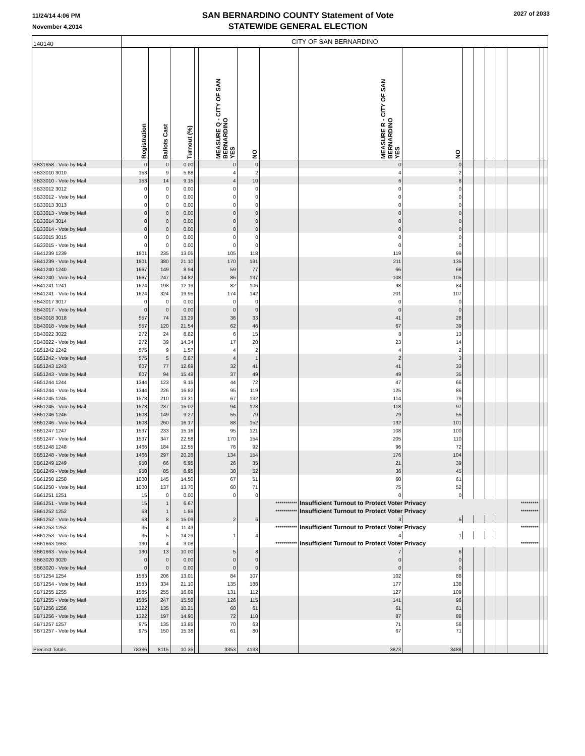11/24/14 4:06 PM
November 4,2014
SAN BERNARDINO COUNTY Statement of Vote
STATEWIDE GENERAL ELECTION
2027 of 2033
| 140140 | CITY OF SAN BERNARDINO | | | | | | | | | | | | | | | |
| | Registration | Ballots Cast | Turnout (%) | | MEASURE Q - CITY OF SAN BERNARDINO YES | NO | | MEASURE R - CITY OF SAN BERNARDINO YES | NO | | | | | | | |
| SB31658 - Vote by Mail | 0 | 0 | 0.00 | | 0 | 0 | | 0 | 0 | | | | | | | |
| SB33010 3010 | 153 | 9 | 5.88 | | 4 | 2 | | 4 | 2 | | | | | | | |
| SB33010 - Vote by Mail | 153 | 14 | 9.15 | | 4 | 10 | | 6 | 8 | | | | | | | |
| SB33012 3012 | 0 | 0 | 0.00 | | 0 | 0 | | 0 | 0 | | | | | | | |
| SB33012 - Vote by Mail | 0 | 0 | 0.00 | | 0 | 0 | | 0 | 0 | | | | | | | |
| SB33013 3013 | 0 | 0 | 0.00 | | 0 | 0 | | 0 | 0 | | | | | | | |
| SB33013 - Vote by Mail | 0 | 0 | 0.00 | | 0 | 0 | | 0 | 0 | | | | | | | |
| SB33014 3014 | 0 | 0 | 0.00 | | 0 | 0 | | 0 | 0 | | | | | | | |
| SB33014 - Vote by Mail | 0 | 0 | 0.00 | | 0 | 0 | | 0 | 0 | | | | | | | |
| SB33015 3015 | 0 | 0 | 0.00 | | 0 | 0 | | 0 | 0 | | | | | | | |
| SB33015 - Vote by Mail | 0 | 0 | 0.00 | | 0 | 0 | | 0 | 0 | | | | | | | |
| SB41239 1239 | 1801 | 235 | 13.05 | | 105 | 118 | | 119 | 99 | | | | | | | |
| SB41239 - Vote by Mail | 1801 | 380 | 21.10 | | 170 | 191 | | 211 | 135 | | | | | | | |
| SB41240 1240 | 1667 | 149 | 8.94 | | 59 | 77 | | 66 | 68 | | | | | | | |
| SB41240 - Vote by Mail | 1667 | 247 | 14.82 | | 86 | 137 | | 108 | 105 | | | | | | | |
| SB41241 1241 | 1624 | 198 | 12.19 | | 82 | 106 | | 98 | 84 | | | | | | | |
| SB41241 - Vote by Mail | 1624 | 324 | 19.95 | | 174 | 142 | | 201 | 107 | | | | | | | |
| SB43017 3017 | 0 | 0 | 0.00 | | 0 | 0 | | 0 | 0 | | | | | | | |
| SB43017 - Vote by Mail | 0 | 0 | 0.00 | | 0 | 0 | | 0 | 0 | | | | | | | |
| SB43018 3018 | 557 | 74 | 13.29 | | 36 | 33 | | 41 | 28 | | | | | | | |
| SB43018 - Vote by Mail | 557 | 120 | 21.54 | | 62 | 46 | | 67 | 39 | | | | | | | |
| SB43022 3022 | 272 | 24 | 8.82 | | 6 | 15 | | 8 | 13 | | | | | | | |
| SB43022 - Vote by Mail | 272 | 39 | 14.34 | | 17 | 20 | | 23 | 14 | | | | | | | |
| SB51242 1242 | 575 | 9 | 1.57 | | 4 | 2 | | 4 | 2 | | | | | | | |
| SB51242 - Vote by Mail | 575 | 5 | 0.87 | | 4 | 1 | | 2 | 3 | | | | | | | |
| SB51243 1243 | 607 | 77 | 12.69 | | 32 | 41 | | 41 | 33 | | | | | | | |
| SB51243 - Vote by Mail | 607 | 94 | 15.49 | | 37 | 49 | | 49 | 35 | | | | | | | |
| SB51244 1244 | 1344 | 123 | 9.15 | | 44 | 72 | | 47 | 66 | | | | | | | |
| SB51244 - Vote by Mail | 1344 | 226 | 16.82 | | 95 | 119 | | 125 | 86 | | | | | | | |
| SB51245 1245 | 1578 | 210 | 13.31 | | 67 | 132 | | 114 | 79 | | | | | | | |
| SB51245 - Vote by Mail | 1578 | 237 | 15.02 | | 94 | 128 | | 118 | 97 | | | | | | | |
| SB51246 1246 | 1608 | 149 | 9.27 | | 55 | 79 | | 79 | 55 | | | | | | | |
| SB51246 - Vote by Mail | 1608 | 260 | 16.17 | | 88 | 152 | | 132 | 101 | | | | | | | |
| SB51247 1247 | 1537 | 233 | 15.16 | | 95 | 121 | | 108 | 100 | | | | | | | |
| SB51247 - Vote by Mail | 1537 | 347 | 22.58 | | 170 | 154 | | 205 | 110 | | | | | | | |
| SB51248 1248 | 1466 | 184 | 12.55 | | 76 | 92 | | 96 | 72 | | | | | | | |
| SB51248 - Vote by Mail | 1466 | 297 | 20.26 | | 134 | 154 | | 176 | 104 | | | | | | | |
| SB61249 1249 | 950 | 66 | 6.95 | | 26 | 35 | | 21 | 39 | | | | | | | |
| SB61249 - Vote by Mail | 950 | 85 | 8.95 | | 30 | 52 | | 36 | 45 | | | | | | | |
| SB61250 1250 | 1000 | 145 | 14.50 | | 67 | 51 | | 60 | 61 | | | | | | | |
| SB61250 - Vote by Mail | 1000 | 137 | 13.70 | | 60 | 71 | | 75 | 52 | | | | | | | |
| SB61251 1251 | 15 | 0 | 0.00 | | 0 | 0 | | 0 | 0 | | | | | | | |
| SB61251 - Vote by Mail | 15 | 1 | 6.67 | | | | *********** | Insufficient Turnout to Protect Voter Privacy | | | | | | ********* | | |
| SB61252 1252 | 53 | 1 | 1.89 | | | | *********** | Insufficient Turnout to Protect Voter Privacy | | | | | | ********* | | |
| SB61252 - Vote by Mail | 53 | 8 | 15.09 | | 2 | 6 | | 3 | 5 | | | | | | | |
| SB61253 1253 | 35 | 4 | 11.43 | | | | *********** | Insufficient Turnout to Protect Voter Privacy | | | | | | ********* | | |
| SB61253 - Vote by Mail | 35 | 5 | 14.29 | | 1 | 4 | | 4 | 1 | | | | | | | |
| SB61663 1663 | 130 | 4 | 3.08 | | | | *********** | Insufficient Turnout to Protect Voter Privacy | | | | | | ********* | | |
| SB61663 - Vote by Mail | 130 | 13 | 10.00 | | 5 | 8 | | 7 | 6 | | | | | | | |
| SB63020 3020 | 0 | 0 | 0.00 | | 0 | 0 | | 0 | 0 | | | | | | | |
| SB63020 - Vote by Mail | 0 | 0 | 0.00 | | 0 | 0 | | 0 | 0 | | | | | | | |
| SB71254 1254 | 1583 | 206 | 13.01 | | 84 | 107 | | 102 | 88 | | | | | | | |
| SB71254 - Vote by Mail | 1583 | 334 | 21.10 | | 135 | 188 | | 177 | 138 | | | | | | | |
| SB71255 1255 | 1585 | 255 | 16.09 | | 131 | 112 | | 127 | 109 | | | | | | | |
| SB71255 - Vote by Mail | 1585 | 247 | 15.58 | | 126 | 115 | | 141 | 96 | | | | | | | |
| SB71256 1256 | 1322 | 135 | 10.21 | | 60 | 61 | | 61 | 61 | | | | | | | |
| SB71256 - Vote by Mail | 1322 | 197 | 14.90 | | 72 | 110 | | 87 | 88 | | | | | | | |
| SB71257 1257 | 975 | 135 | 13.85 | | 70 | 63 | | 71 | 56 | | | | | | | |
| SB71257 - Vote by Mail | 975 | 150 | 15.38 | | 61 | 80 | | 67 | 71 | | | | | | | |
| Precinct Totals | 78386 | 8115 | 10.35 | | 3353 | 4133 | | 3873 | 3488 | | | | | | | |